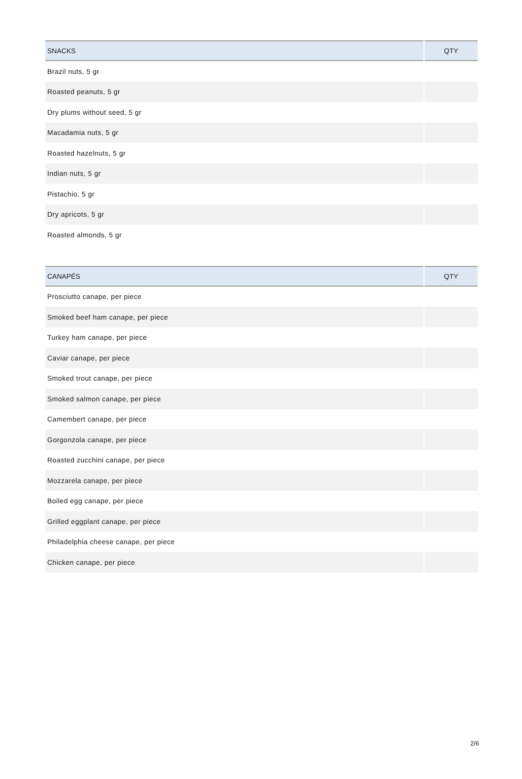| SNACKS | QTY |
| --- | --- |
| Brazil nuts, 5 gr | |
| Roasted peanuts, 5 gr | |
| Dry plums without seed, 5 gr | |
| Macadamia nuts, 5 gr | |
| Roasted hazelnuts, 5 gr | |
| Indian nuts, 5 gr | |
| Pistachio, 5 gr | |
| Dry apricots, 5 gr | |
| Roasted almonds, 5 gr | |
| CANAPÉS | QTY |
| --- | --- |
| Prosciutto canape, per piece | |
| Smoked beef ham canape, per piece | |
| Turkey ham canape, per piece | |
| Caviar canape, per piece | |
| Smoked trout canape, per piece | |
| Smoked salmon canape, per piece | |
| Camembert canape, per piece | |
| Gorgonzola canape, per piece | |
| Roasted zucchini canape, per piece | |
| Mozzarela canape, per piece | |
| Boiled egg canape, per piece | |
| Grilled eggplant canape, per piece | |
| Philadelphia cheese canape, per piece | |
| Chicken canape, per piece | |
2/6